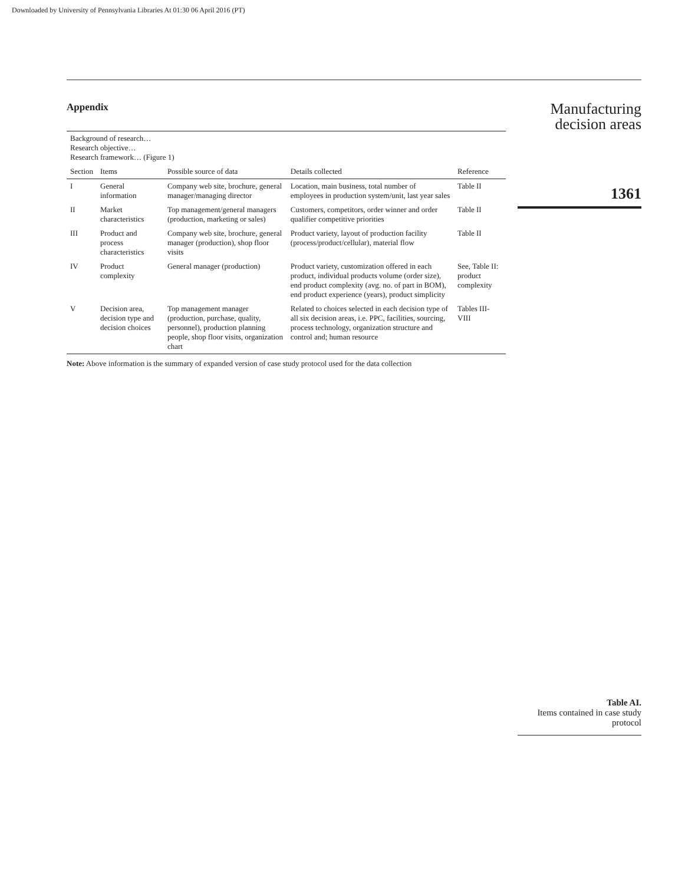Downloaded by University of Pennsylvania Libraries At 01:30 06 April 2016 (PT)
Appendix
| Background of research… Research objective… Research framework… (Figure 1) | | | | |
| --- | --- | --- | --- | --- |
| Section | Items | Possible source of data | Details collected | Reference |
| I | General information | Company web site, brochure, general manager/managing director | Location, main business, total number of employees in production system/unit, last year sales | Table II |
| II | Market characteristics | Top management/general managers (production, marketing or sales) | Customers, competitors, order winner and order qualifier competitive priorities | Table II |
| III | Product and process characteristics | Company web site, brochure, general manager (production), shop floor visits | Product variety, layout of production facility (process/product/cellular), material flow | Table II |
| IV | Product complexity | General manager (production) | Product variety, customization offered in each product, individual products volume (order size), end product complexity (avg. no. of part in BOM), end product experience (years), product simplicity | See, Table II: product complexity |
| V | Decision area, decision type and decision choices | Top management manager (production, purchase, quality, personnel), production planning people, shop floor visits, organization chart | Related to choices selected in each decision type of all six decision areas, i.e. PPC, facilities, sourcing, process technology, organization structure and control and; human resource | Tables III-VIII |
Note: Above information is the summary of expanded version of case study protocol used for the data collection
Manufacturing
decision areas
1361
Table AI.
Items contained in case study protocol